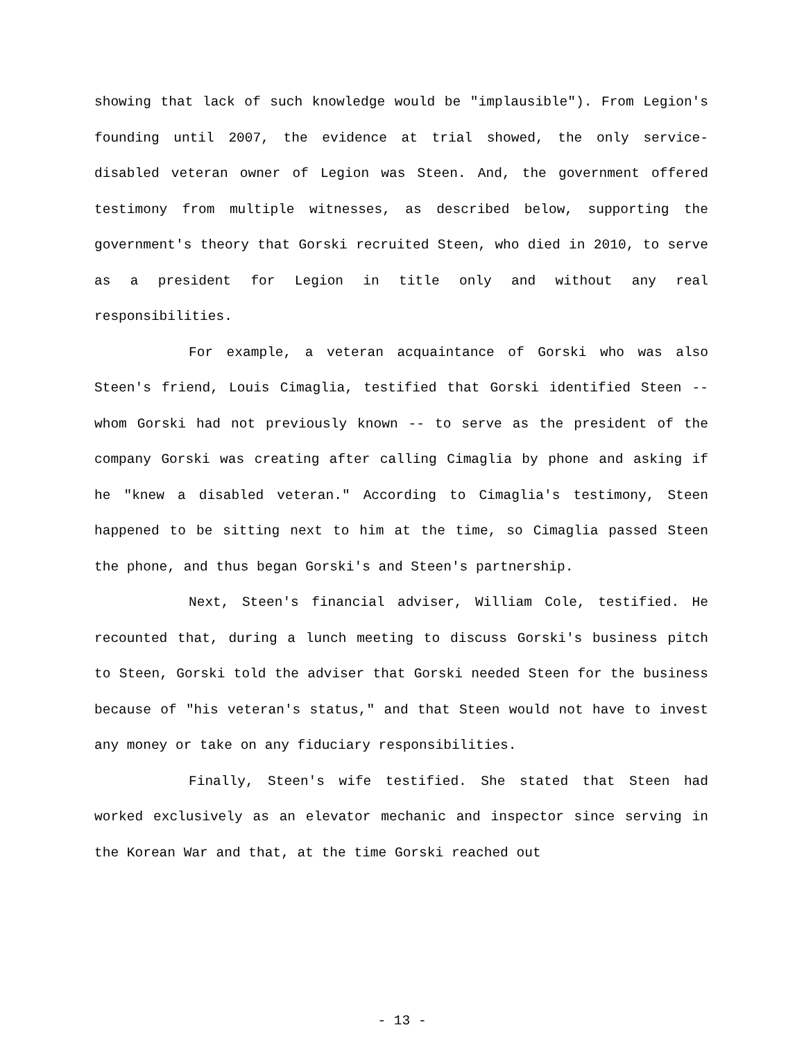showing that lack of such knowledge would be "implausible"). From Legion's founding until 2007, the evidence at trial showed, the only service-disabled veteran owner of Legion was Steen. And, the government offered testimony from multiple witnesses, as described below, supporting the government's theory that Gorski recruited Steen, who died in 2010, to serve as a president for Legion in title only and without any real responsibilities.
For example, a veteran acquaintance of Gorski who was also Steen's friend, Louis Cimaglia, testified that Gorski identified Steen -- whom Gorski had not previously known -- to serve as the president of the company Gorski was creating after calling Cimaglia by phone and asking if he "knew a disabled veteran." According to Cimaglia's testimony, Steen happened to be sitting next to him at the time, so Cimaglia passed Steen the phone, and thus began Gorski's and Steen's partnership.
Next, Steen's financial adviser, William Cole, testified. He recounted that, during a lunch meeting to discuss Gorski's business pitch to Steen, Gorski told the adviser that Gorski needed Steen for the business because of "his veteran's status," and that Steen would not have to invest any money or take on any fiduciary responsibilities.
Finally, Steen's wife testified. She stated that Steen had worked exclusively as an elevator mechanic and inspector since serving in the Korean War and that, at the time Gorski reached out
- 13 -